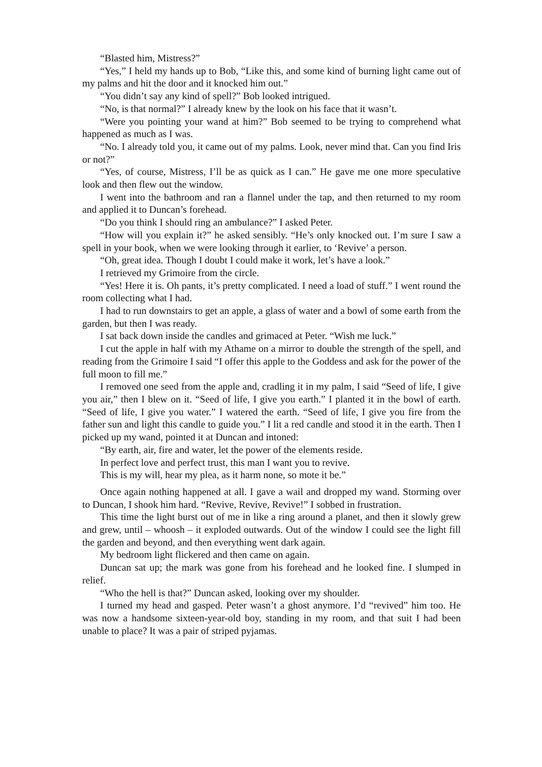“Blasted him, Mistress?”
“Yes,” I held my hands up to Bob, “Like this, and some kind of burning light came out of my palms and hit the door and it knocked him out.”
“You didn’t say any kind of spell?” Bob looked intrigued.
“No, is that normal?” I already knew by the look on his face that it wasn’t.
“Were you pointing your wand at him?” Bob seemed to be trying to comprehend what happened as much as I was.
“No. I already told you, it came out of my palms. Look, never mind that. Can you find Iris or not?”
“Yes, of course, Mistress, I’ll be as quick as I can.” He gave me one more speculative look and then flew out the window.
I went into the bathroom and ran a flannel under the tap, and then returned to my room and applied it to Duncan’s forehead.
“Do you think I should ring an ambulance?” I asked Peter.
“How will you explain it?” he asked sensibly. “He’s only knocked out. I’m sure I saw a spell in your book, when we were looking through it earlier, to ‘Revive’ a person.
“Oh, great idea. Though I doubt I could make it work, let’s have a look.”
I retrieved my Grimoire from the circle.
“Yes! Here it is. Oh pants, it’s pretty complicated. I need a load of stuff.” I went round the room collecting what I had.
I had to run downstairs to get an apple, a glass of water and a bowl of some earth from the garden, but then I was ready.
I sat back down inside the candles and grimaced at Peter. “Wish me luck.”
I cut the apple in half with my Athame on a mirror to double the strength of the spell, and reading from the Grimoire I said “I offer this apple to the Goddess and ask for the power of the full moon to fill me.”
I removed one seed from the apple and, cradling it in my palm, I said “Seed of life, I give you air,” then I blew on it. “Seed of life, I give you earth.” I planted it in the bowl of earth. “Seed of life, I give you water.” I watered the earth. “Seed of life, I give you fire from the father sun and light this candle to guide you.” I lit a red candle and stood it in the earth. Then I picked up my wand, pointed it at Duncan and intoned:
“By earth, air, fire and water, let the power of the elements reside.
In perfect love and perfect trust, this man I want you to revive.
This is my will, hear my plea, as it harm none, so mote it be.”
Once again nothing happened at all. I gave a wail and dropped my wand. Storming over to Duncan, I shook him hard. “Revive, Revive, Revive!” I sobbed in frustration.
This time the light burst out of me in like a ring around a planet, and then it slowly grew and grew, until – whoosh – it exploded outwards. Out of the window I could see the light fill the garden and beyond, and then everything went dark again.
My bedroom light flickered and then came on again.
Duncan sat up; the mark was gone from his forehead and he looked fine. I slumped in relief.
“Who the hell is that?” Duncan asked, looking over my shoulder.
I turned my head and gasped. Peter wasn’t a ghost anymore. I’d “revived” him too. He was now a handsome sixteen-year-old boy, standing in my room, and that suit I had been unable to place? It was a pair of striped pyjamas.